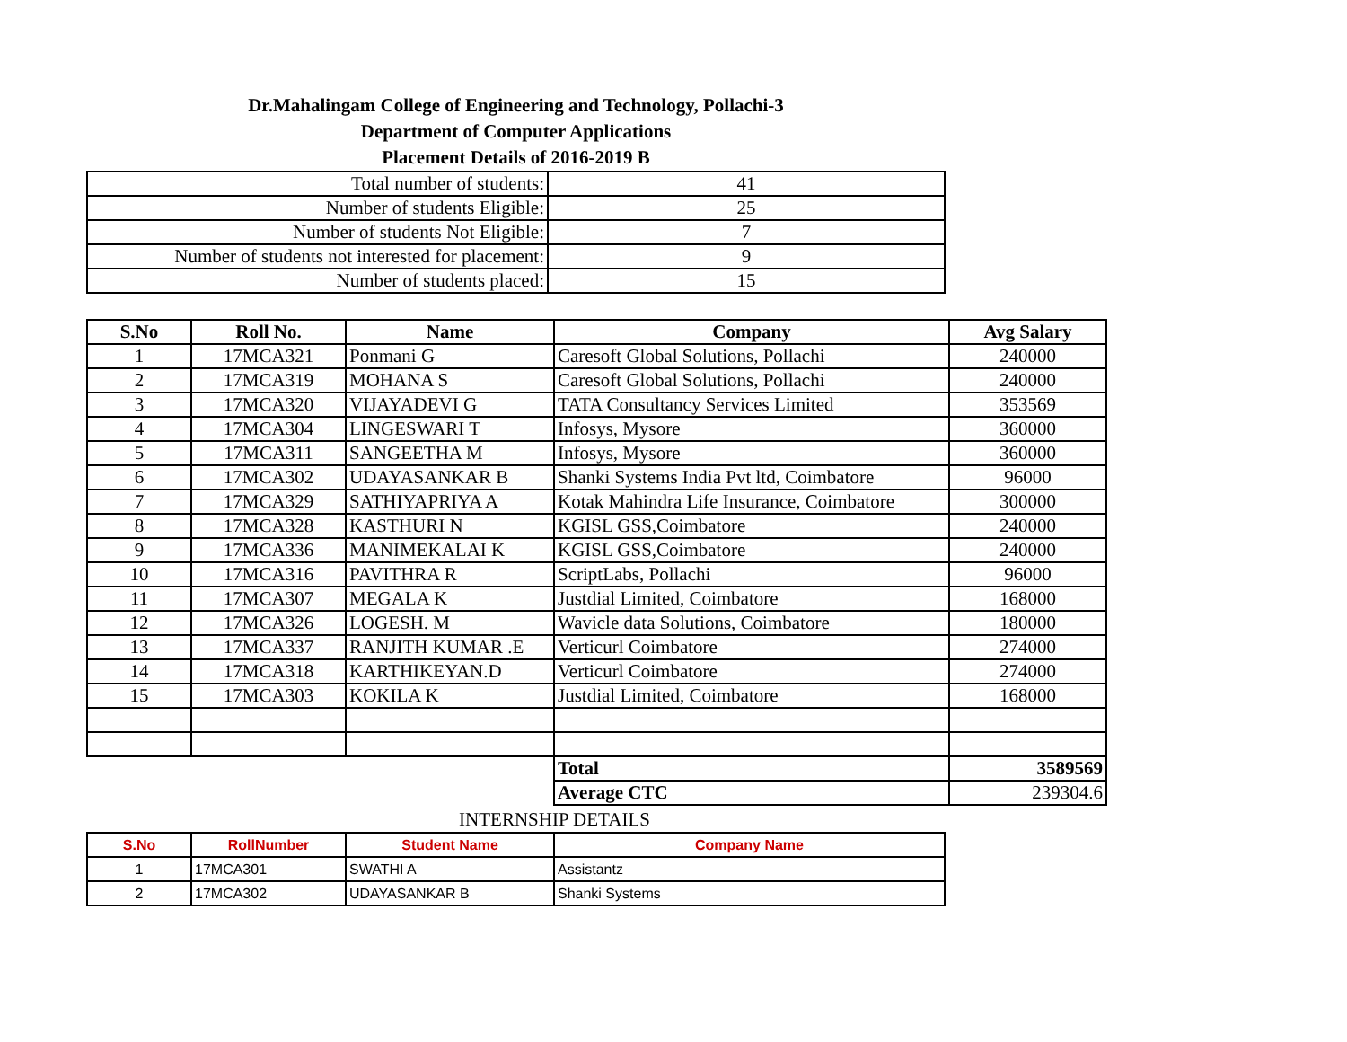Dr.Mahalingam College of Engineering and Technology, Pollachi-3
Department of Computer Applications
Placement Details of 2016-2019 B
| Total number of students: | 41 |
| Number of students Eligible: | 25 |
| Number of students Not Eligible: | 7 |
| Number of students not interested for placement: | 9 |
| Number of students placed: | 15 |
| S.No | Roll No. | Name | Company | Avg Salary |
| --- | --- | --- | --- | --- |
| 1 | 17MCA321 | Ponmani G | Caresoft Global Solutions, Pollachi | 240000 |
| 2 | 17MCA319 | MOHANA S | Caresoft Global Solutions, Pollachi | 240000 |
| 3 | 17MCA320 | VIJAYADEVI G | TATA Consultancy Services Limited | 353569 |
| 4 | 17MCA304 | LINGESWARI T | Infosys, Mysore | 360000 |
| 5 | 17MCA311 | SANGEETHA M | Infosys, Mysore | 360000 |
| 6 | 17MCA302 | UDAYASANKAR B | Shanki Systems India Pvt ltd, Coimbatore | 96000 |
| 7 | 17MCA329 | SATHIYAPRIYA A | Kotak Mahindra Life Insurance, Coimbatore | 300000 |
| 8 | 17MCA328 | KASTHURI N | KGISL GSS,Coimbatore | 240000 |
| 9 | 17MCA336 | MANIMEKALAI K | KGISL GSS,Coimbatore | 240000 |
| 10 | 17MCA316 | PAVITHRA R | ScriptLabs, Pollachi | 96000 |
| 11 | 17MCA307 | MEGALA K | Justdial Limited, Coimbatore | 168000 |
| 12 | 17MCA326 | LOGESH. M | Wavicle data Solutions, Coimbatore | 180000 |
| 13 | 17MCA337 | RANJITH KUMAR .E | Verticurl Coimbatore | 274000 |
| 14 | 17MCA318 | KARTHIKEYAN.D | Verticurl Coimbatore | 274000 |
| 15 | 17MCA303 | KOKILA K | Justdial Limited, Coimbatore | 168000 |
| | | | Total | 3589569 |
| | | | Average CTC | 239304.6 |
INTERNSHIP DETAILS
| S.No | RollNumber | Student Name | Company Name |
| --- | --- | --- | --- |
| 1 | 17MCA301 | SWATHI A | Assistantz |
| 2 | 17MCA302 | UDAYASANKAR B | Shanki Systems |